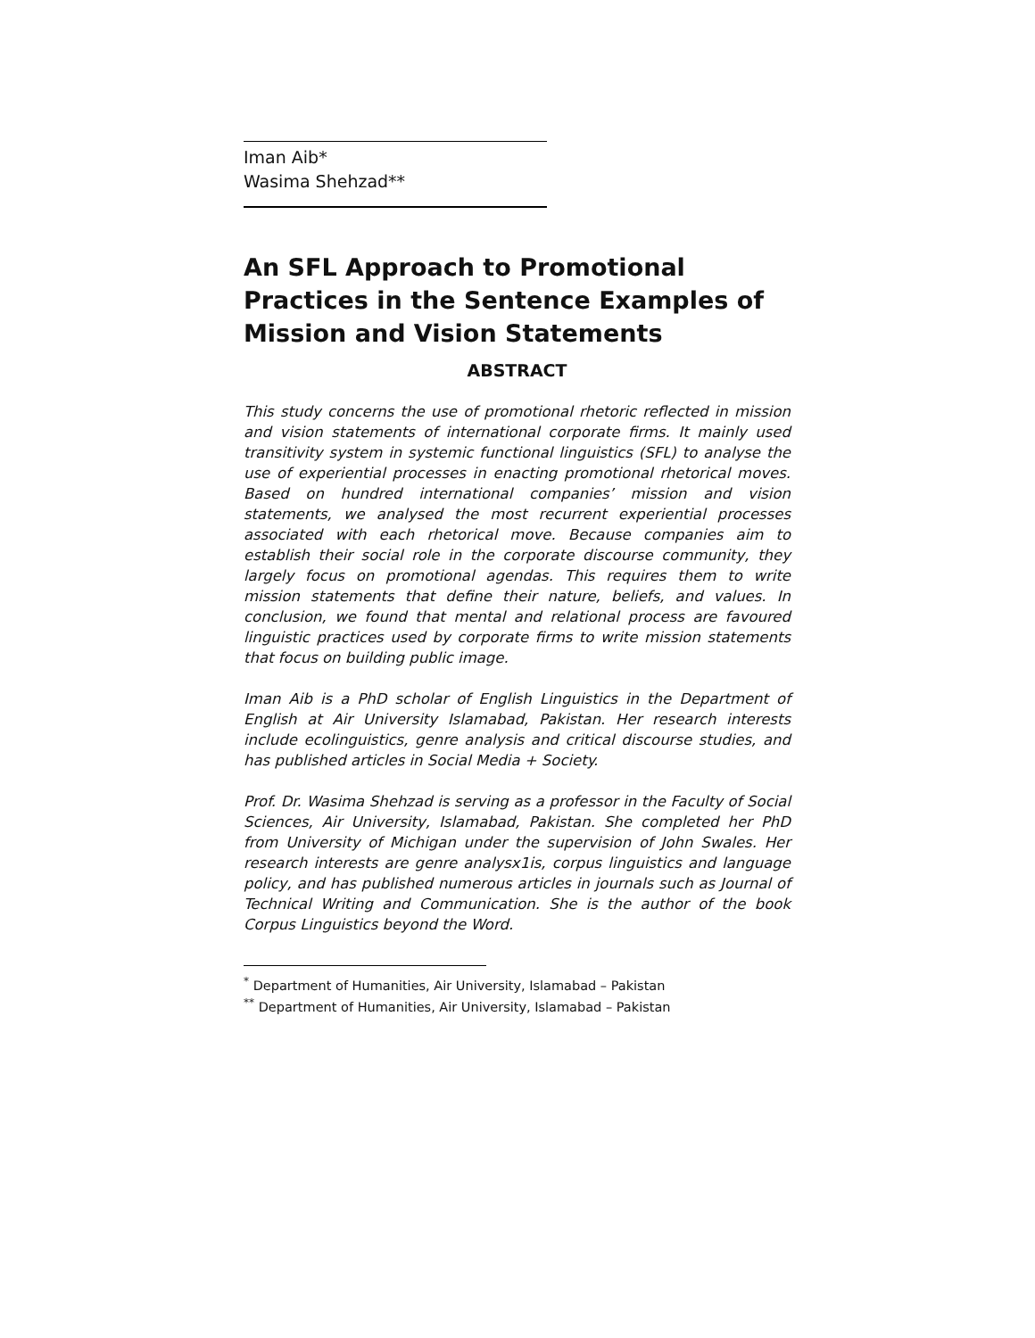Iman Aib*
Wasima Shehzad**
An SFL Approach to Promotional Practices in the Sentence Examples of Mission and Vision Statements
ABSTRACT
This study concerns the use of promotional rhetoric reflected in mission and vision statements of international corporate firms. It mainly used transitivity system in systemic functional linguistics (SFL) to analyse the use of experiential processes in enacting promotional rhetorical moves. Based on hundred international companies’ mission and vision statements, we analysed the most recurrent experiential processes associated with each rhetorical move. Because companies aim to establish their social role in the corporate discourse community, they largely focus on promotional agendas. This requires them to write mission statements that define their nature, beliefs, and values. In conclusion, we found that mental and relational process are favoured linguistic practices used by corporate firms to write mission statements that focus on building public image.
Iman Aib is a PhD scholar of English Linguistics in the Department of English at Air University Islamabad, Pakistan. Her research interests include ecolinguistics, genre analysis and critical discourse studies, and has published articles in Social Media + Society.
Prof. Dr. Wasima Shehzad is serving as a professor in the Faculty of Social Sciences, Air University, Islamabad, Pakistan. She completed her PhD from University of Michigan under the supervision of John Swales. Her research interests are genre analysx1is, corpus linguistics and language policy, and has published numerous articles in journals such as Journal of Technical Writing and Communication. She is the author of the book Corpus Linguistics beyond the Word.
<sup>*</sup> Department of Humanities, Air University, Islamabad – Pakistan
<sup>**</sup> Department of Humanities, Air University, Islamabad – Pakistan